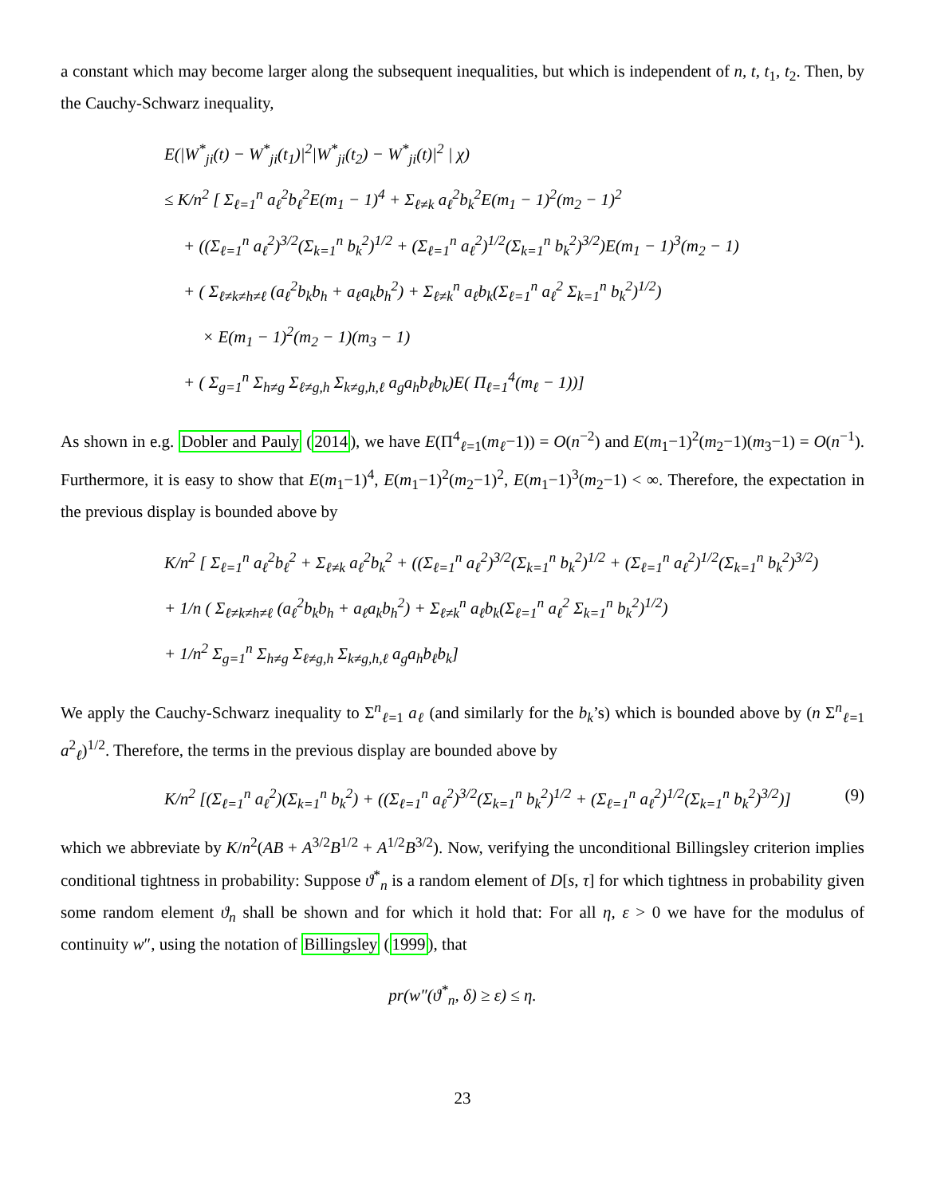a constant which may become larger along the subsequent inequalities, but which is independent of n, t, t<sub>1</sub>, t<sub>2</sub>. Then, by the Cauchy-Schwarz inequality,
E(|W<sup>*</sup><sub>ji</sub>(t) − W<sup>*</sup><sub>ji</sub>(t<sub>1</sub>)|<sup>2</sup>|W<sup>*</sup><sub>ji</sub>(t<sub>2</sub>) − W<sup>*</sup><sub>ji</sub>(t)|<sup>2</sup> | χ)
≤ K/n<sup>2</sup> [ Σ<sub>ℓ=1</sub><sup>n</sup> a<sub>ℓ</sub><sup>2</sup>b<sub>ℓ</sub><sup>2</sup>E(m<sub>1</sub> − 1)<sup>4</sup> + Σ<sub>ℓ≠k</sub> a<sub>ℓ</sub><sup>2</sup>b<sub>k</sub><sup>2</sup>E(m<sub>1</sub> − 1)<sup>2</sup>(m<sub>2</sub> − 1)<sup>2</sup>
+ ((Σ<sub>ℓ=1</sub><sup>n</sup> a<sub>ℓ</sub><sup>2</sup>)<sup>3/2</sup>(Σ<sub>k=1</sub><sup>n</sup> b<sub>k</sub><sup>2</sup>)<sup>1/2</sup> + (Σ<sub>ℓ=1</sub><sup>n</sup> a<sub>ℓ</sub><sup>2</sup>)<sup>1/2</sup>(Σ<sub>k=1</sub><sup>n</sup> b<sub>k</sub><sup>2</sup>)<sup>3/2</sup>)E(m<sub>1</sub> − 1)<sup>3</sup>(m<sub>2</sub> − 1)
+ ( Σ<sub>ℓ≠k≠h≠ℓ</sub> (a<sub>ℓ</sub><sup>2</sup>b<sub>k</sub>b<sub>h</sub> + a<sub>ℓ</sub>a<sub>k</sub>b<sub>h</sub><sup>2</sup>) + Σ<sub>ℓ≠k</sub><sup>n</sup> a<sub>ℓ</sub>b<sub>k</sub>(Σ<sub>ℓ=1</sub><sup>n</sup> a<sub>ℓ</sub><sup>2</sup> Σ<sub>k=1</sub><sup>n</sup> b<sub>k</sub><sup>2</sup>)<sup>1/2</sup>)
× E(m<sub>1</sub> − 1)<sup>2</sup>(m<sub>2</sub> − 1)(m<sub>3</sub> − 1)
+ ( Σ<sub>g=1</sub><sup>n</sup> Σ<sub>h≠g</sub> Σ<sub>ℓ≠g,h</sub> Σ<sub>k≠g,h,ℓ</sub> a<sub>g</sub>a<sub>h</sub>b<sub>ℓ</sub>b<sub>k</sub>)E( Π<sub>ℓ=1</sub><sup>4</sup>(m<sub>ℓ</sub> − 1))]
As shown in e.g. Dobler and Pauly (2014), we have E(Π<sup>4</sup><sub>ℓ=1</sub>(m<sub>ℓ</sub>−1)) = O(n<sup>−2</sup>) and E(m<sub>1</sub>−1)<sup>2</sup>(m<sub>2</sub>−1)(m<sub>3</sub>−1) = O(n<sup>−1</sup>). Furthermore, it is easy to show that E(m<sub>1</sub>−1)<sup>4</sup>, E(m<sub>1</sub>−1)<sup>2</sup>(m<sub>2</sub>−1)<sup>2</sup>, E(m<sub>1</sub>−1)<sup>3</sup>(m<sub>2</sub>−1) < ∞. Therefore, the expectation in the previous display is bounded above by
K/n<sup>2</sup> [ Σ<sub>ℓ=1</sub><sup>n</sup> a<sub>ℓ</sub><sup>2</sup>b<sub>ℓ</sub><sup>2</sup> + Σ<sub>ℓ≠k</sub> a<sub>ℓ</sub><sup>2</sup>b<sub>k</sub><sup>2</sup> + ((Σ<sub>ℓ=1</sub><sup>n</sup> a<sub>ℓ</sub><sup>2</sup>)<sup>3/2</sup>(Σ<sub>k=1</sub><sup>n</sup> b<sub>k</sub><sup>2</sup>)<sup>1/2</sup> + (Σ<sub>ℓ=1</sub><sup>n</sup> a<sub>ℓ</sub><sup>2</sup>)<sup>1/2</sup>(Σ<sub>k=1</sub><sup>n</sup> b<sub>k</sub><sup>2</sup>)<sup>3/2</sup>)
+ 1/n ( Σ<sub>ℓ≠k≠h≠ℓ</sub> (a<sub>ℓ</sub><sup>2</sup>b<sub>k</sub>b<sub>h</sub> + a<sub>ℓ</sub>a<sub>k</sub>b<sub>h</sub><sup>2</sup>) + Σ<sub>ℓ≠k</sub><sup>n</sup> a<sub>ℓ</sub>b<sub>k</sub>(Σ<sub>ℓ=1</sub><sup>n</sup> a<sub>ℓ</sub><sup>2</sup> Σ<sub>k=1</sub><sup>n</sup> b<sub>k</sub><sup>2</sup>)<sup>1/2</sup>)
+ 1/n<sup>2</sup> Σ<sub>g=1</sub><sup>n</sup> Σ<sub>h≠g</sub> Σ<sub>ℓ≠g,h</sub> Σ<sub>k≠g,h,ℓ</sub> a<sub>g</sub>a<sub>h</sub>b<sub>ℓ</sub>b<sub>k</sub>]
We apply the Cauchy-Schwarz inequality to Σ<sup>n</sup><sub>ℓ=1</sub> a<sub>ℓ</sub> (and similarly for the b<sub>k</sub>’s) which is bounded above by (n Σ<sup>n</sup><sub>ℓ=1</sub> a<sup>2</sup><sub>ℓ</sub>)<sup>1/2</sup>. Therefore, the terms in the previous display are bounded above by
K/n<sup>2</sup> [(Σ<sub>ℓ=1</sub><sup>n</sup> a<sub>ℓ</sub><sup>2</sup>)(Σ<sub>k=1</sub><sup>n</sup> b<sub>k</sub><sup>2</sup>) + ((Σ<sub>ℓ=1</sub><sup>n</sup> a<sub>ℓ</sub><sup>2</sup>)<sup>3/2</sup>(Σ<sub>k=1</sub><sup>n</sup> b<sub>k</sub><sup>2</sup>)<sup>1/2</sup> + (Σ<sub>ℓ=1</sub><sup>n</sup> a<sub>ℓ</sub><sup>2</sup>)<sup>1/2</sup>(Σ<sub>k=1</sub><sup>n</sup> b<sub>k</sub><sup>2</sup>)<sup>3/2</sup>)] (9)
which we abbreviate by K/n<sup>2</sup>(AB + A<sup>3/2</sup>B<sup>1/2</sup> + A<sup>1/2</sup>B<sup>3/2</sup>). Now, verifying the unconditional Billingsley criterion implies conditional tightness in probability: Suppose ϑ<sup>*</sup><sub>n</sub> is a random element of D[s, τ] for which tightness in probability given some random element ϑ<sub>n</sub> shall be shown and for which it hold that: For all η, ε > 0 we have for the modulus of continuity w″, using the notation of Billingsley (1999), that
pr(w″(ϑ<sup>*</sup><sub>n</sub>, δ) ≥ ε) ≤ η.
23